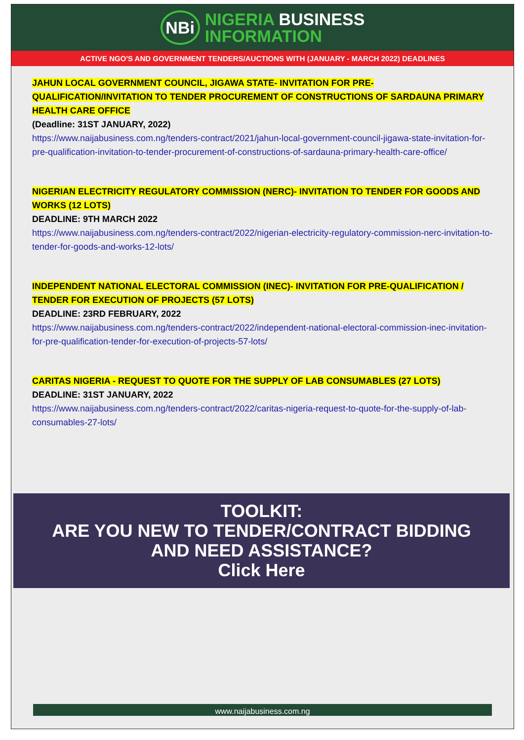NBi
NIGERIA BUSINESS
INFORMATION
ACTIVE NGO'S AND GOVERNMENT TENDERS/AUCTIONS WITH (JANUARY - MARCH 2022) DEADLINES
JAHUN LOCAL GOVERNMENT COUNCIL, JIGAWA STATE- INVITATION FOR PRE-QUALIFICATION/INVITATION TO TENDER PROCUREMENT OF CONSTRUCTIONS OF SARDAUNA PRIMARY HEALTH CARE OFFICE
(Deadline: 31ST JANUARY, 2022)
https://www.naijabusiness.com.ng/tenders-contract/2021/jahun-local-government-council-jigawa-state-invitation-for-pre-qualification-invitation-to-tender-procurement-of-constructions-of-sardauna-primary-health-care-office/
NIGERIAN ELECTRICITY REGULATORY COMMISSION (NERC)- INVITATION TO TENDER FOR GOODS AND WORKS (12 LOTS)
DEADLINE: 9TH MARCH 2022
https://www.naijabusiness.com.ng/tenders-contract/2022/nigerian-electricity-regulatory-commission-nerc-invitation-to-tender-for-goods-and-works-12-lots/
INDEPENDENT NATIONAL ELECTORAL COMMISSION (INEC)- INVITATION FOR PRE-QUALIFICATION / TENDER FOR EXECUTION OF PROJECTS (57 LOTS)
DEADLINE: 23RD FEBRUARY, 2022
https://www.naijabusiness.com.ng/tenders-contract/2022/independent-national-electoral-commission-inec-invitation-for-pre-qualification-tender-for-execution-of-projects-57-lots/
CARITAS NIGERIA - REQUEST TO QUOTE FOR THE SUPPLY OF LAB CONSUMABLES (27 LOTS)
DEADLINE: 31ST JANUARY, 2022
https://www.naijabusiness.com.ng/tenders-contract/2022/caritas-nigeria-request-to-quote-for-the-supply-of-lab-consumables-27-lots/
TOOLKIT:
ARE YOU NEW TO TENDER/CONTRACT BIDDING
AND NEED ASSISTANCE?
Click Here
www.naijabusiness.com.ng